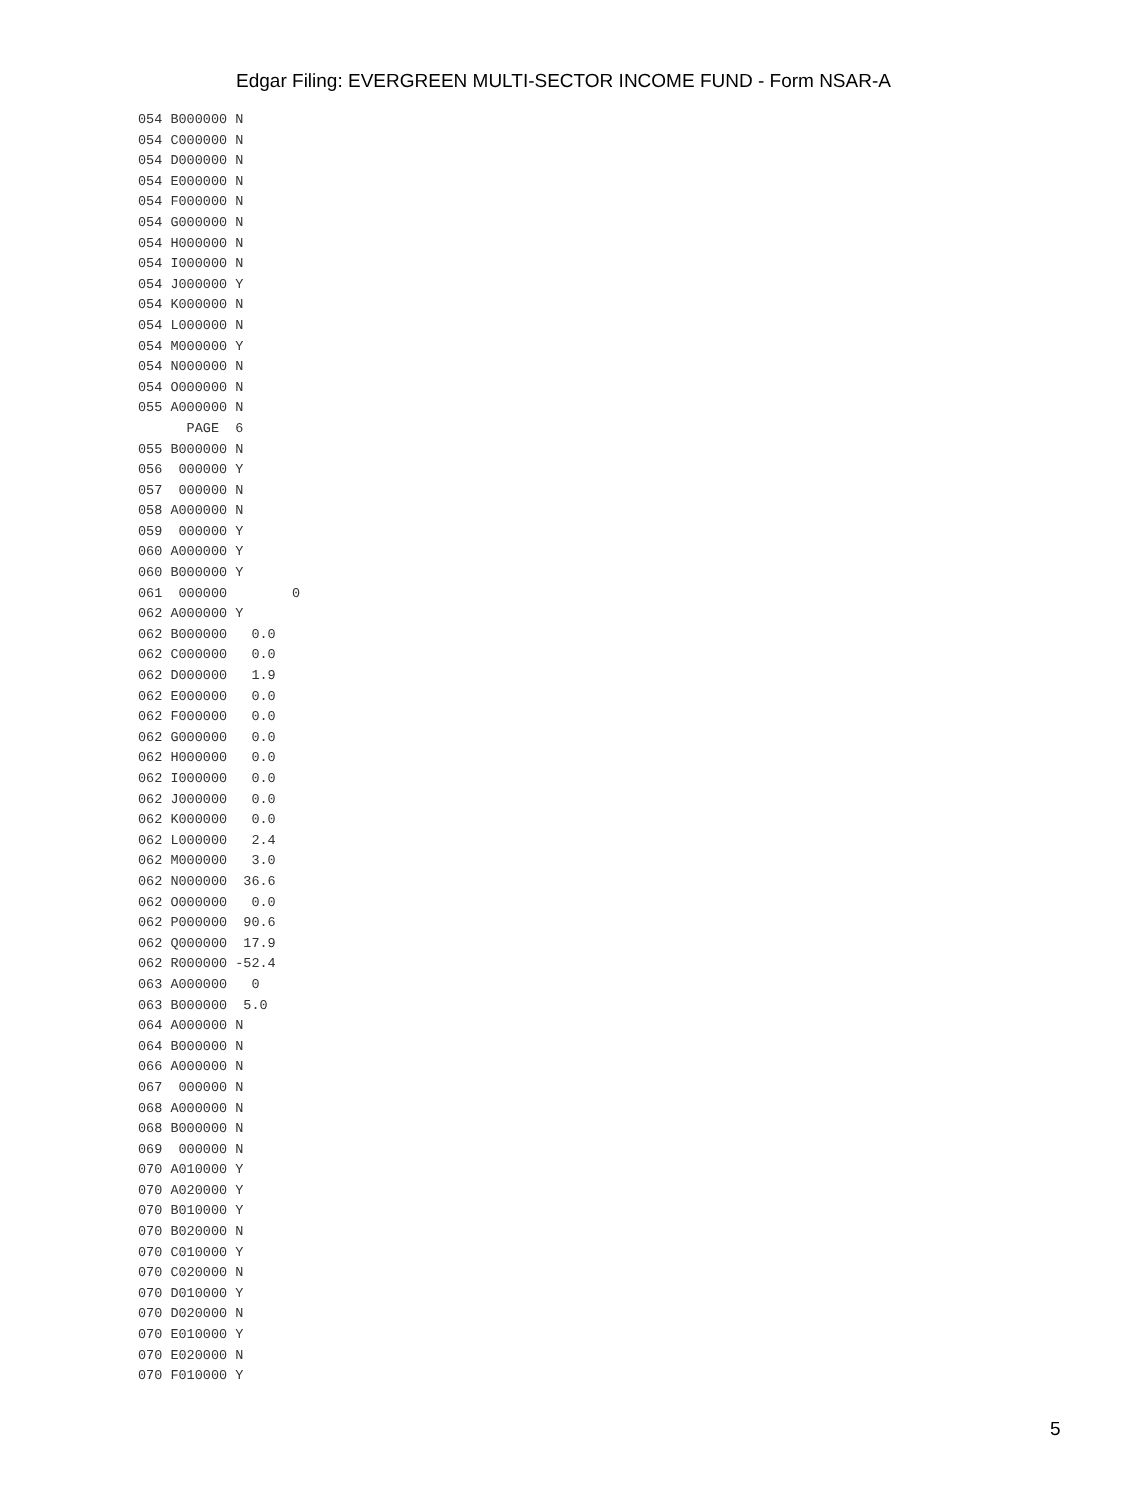Edgar Filing: EVERGREEN MULTI-SECTOR INCOME FUND - Form NSAR-A
054 B000000 N
054 C000000 N
054 D000000 N
054 E000000 N
054 F000000 N
054 G000000 N
054 H000000 N
054 I000000 N
054 J000000 Y
054 K000000 N
054 L000000 N
054 M000000 Y
054 N000000 N
054 O000000 N
055 A000000 N
      PAGE  6
055 B000000 N
056  000000 Y
057  000000 N
058 A000000 N
059  000000 Y
060 A000000 Y
060 B000000 Y
061  000000        0
062 A000000 Y
062 B000000   0.0
062 C000000   0.0
062 D000000   1.9
062 E000000   0.0
062 F000000   0.0
062 G000000   0.0
062 H000000   0.0
062 I000000   0.0
062 J000000   0.0
062 K000000   0.0
062 L000000   2.4
062 M000000   3.0
062 N000000  36.6
062 O000000   0.0
062 P000000  90.6
062 Q000000  17.9
062 R000000 -52.4
063 A000000   0
063 B000000  5.0
064 A000000 N
064 B000000 N
066 A000000 N
067  000000 N
068 A000000 N
068 B000000 N
069  000000 N
070 A010000 Y
070 A020000 Y
070 B010000 Y
070 B020000 N
070 C010000 Y
070 C020000 N
070 D010000 Y
070 D020000 N
070 E010000 Y
070 E020000 N
070 F010000 Y
5